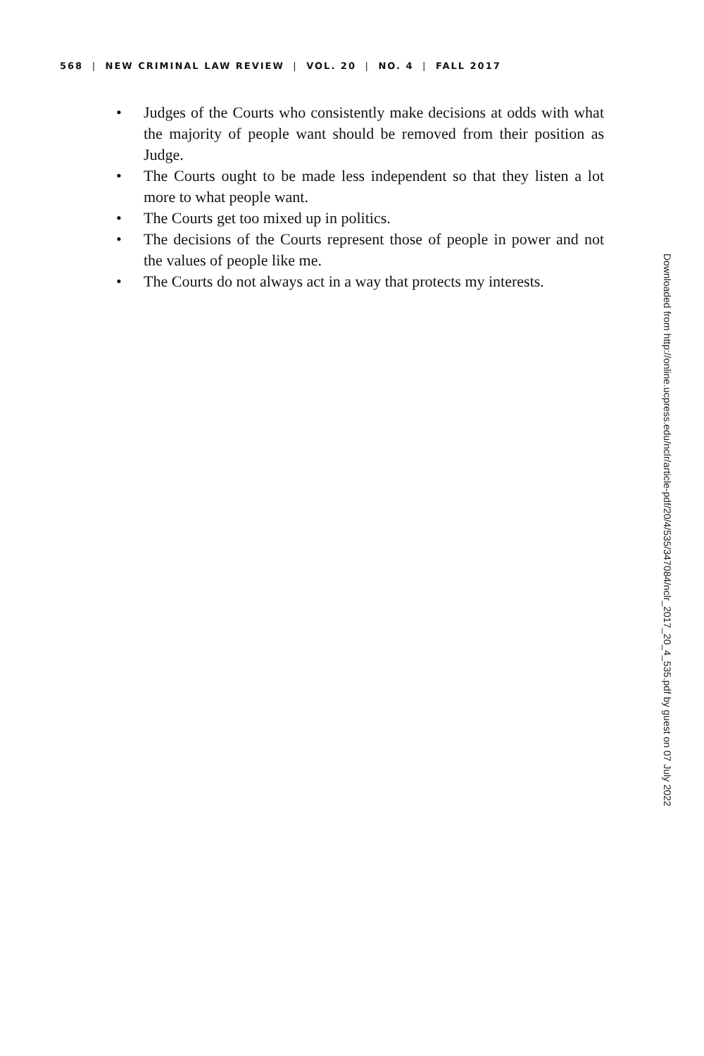568 | NEW CRIMINAL LAW REVIEW | VOL. 20 | NO. 4 | FALL 2017
• Judges of the Courts who consistently make decisions at odds with what the majority of people want should be removed from their position as Judge.
• The Courts ought to be made less independent so that they listen a lot more to what people want.
• The Courts get too mixed up in politics.
• The decisions of the Courts represent those of people in power and not the values of people like me.
• The Courts do not always act in a way that protects my interests.
Downloaded from http://online.ucpress.edu/nclr/article-pdf/20/4/535/347084/nclr_2017_20_4_535.pdf by guest on 07 July 2022